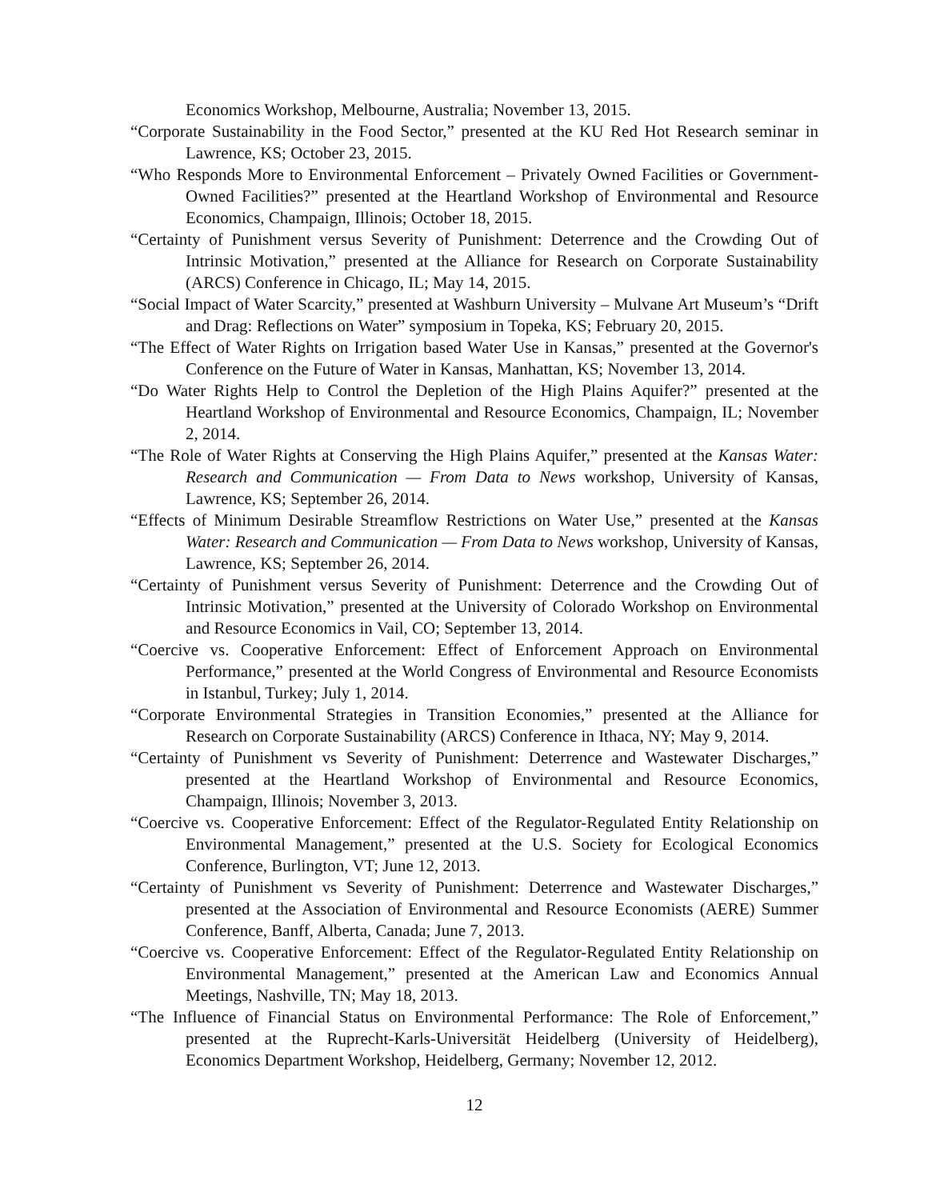Economics Workshop, Melbourne, Australia; November 13, 2015.
“Corporate Sustainability in the Food Sector,” presented at the KU Red Hot Research seminar in Lawrence, KS; October 23, 2015.
“Who Responds More to Environmental Enforcement – Privately Owned Facilities or Government-Owned Facilities?” presented at the Heartland Workshop of Environmental and Resource Economics, Champaign, Illinois; October 18, 2015.
“Certainty of Punishment versus Severity of Punishment: Deterrence and the Crowding Out of Intrinsic Motivation,” presented at the Alliance for Research on Corporate Sustainability (ARCS) Conference in Chicago, IL; May 14, 2015.
“Social Impact of Water Scarcity,” presented at Washburn University – Mulvane Art Museum’s “Drift and Drag: Reflections on Water” symposium in Topeka, KS; February 20, 2015.
“The Effect of Water Rights on Irrigation based Water Use in Kansas,” presented at the Governor's Conference on the Future of Water in Kansas, Manhattan, KS; November 13, 2014.
“Do Water Rights Help to Control the Depletion of the High Plains Aquifer?” presented at the Heartland Workshop of Environmental and Resource Economics, Champaign, IL; November 2, 2014.
“The Role of Water Rights at Conserving the High Plains Aquifer,” presented at the Kansas Water: Research and Communication — From Data to News workshop, University of Kansas, Lawrence, KS; September 26, 2014.
“Effects of Minimum Desirable Streamflow Restrictions on Water Use,” presented at the Kansas Water: Research and Communication — From Data to News workshop, University of Kansas, Lawrence, KS; September 26, 2014.
“Certainty of Punishment versus Severity of Punishment: Deterrence and the Crowding Out of Intrinsic Motivation,” presented at the University of Colorado Workshop on Environmental and Resource Economics in Vail, CO; September 13, 2014.
“Coercive vs. Cooperative Enforcement: Effect of Enforcement Approach on Environmental Performance,” presented at the World Congress of Environmental and Resource Economists in Istanbul, Turkey; July 1, 2014.
“Corporate Environmental Strategies in Transition Economies,” presented at the Alliance for Research on Corporate Sustainability (ARCS) Conference in Ithaca, NY; May 9, 2014.
“Certainty of Punishment vs Severity of Punishment: Deterrence and Wastewater Discharges,” presented at the Heartland Workshop of Environmental and Resource Economics, Champaign, Illinois; November 3, 2013.
“Coercive vs. Cooperative Enforcement: Effect of the Regulator-Regulated Entity Relationship on Environmental Management,” presented at the U.S. Society for Ecological Economics Conference, Burlington, VT; June 12, 2013.
“Certainty of Punishment vs Severity of Punishment: Deterrence and Wastewater Discharges,” presented at the Association of Environmental and Resource Economists (AERE) Summer Conference, Banff, Alberta, Canada; June 7, 2013.
“Coercive vs. Cooperative Enforcement: Effect of the Regulator-Regulated Entity Relationship on Environmental Management,” presented at the American Law and Economics Annual Meetings, Nashville, TN; May 18, 2013.
“The Influence of Financial Status on Environmental Performance: The Role of Enforcement,” presented at the Ruprecht-Karls-Universität Heidelberg (University of Heidelberg), Economics Department Workshop, Heidelberg, Germany; November 12, 2012.
12